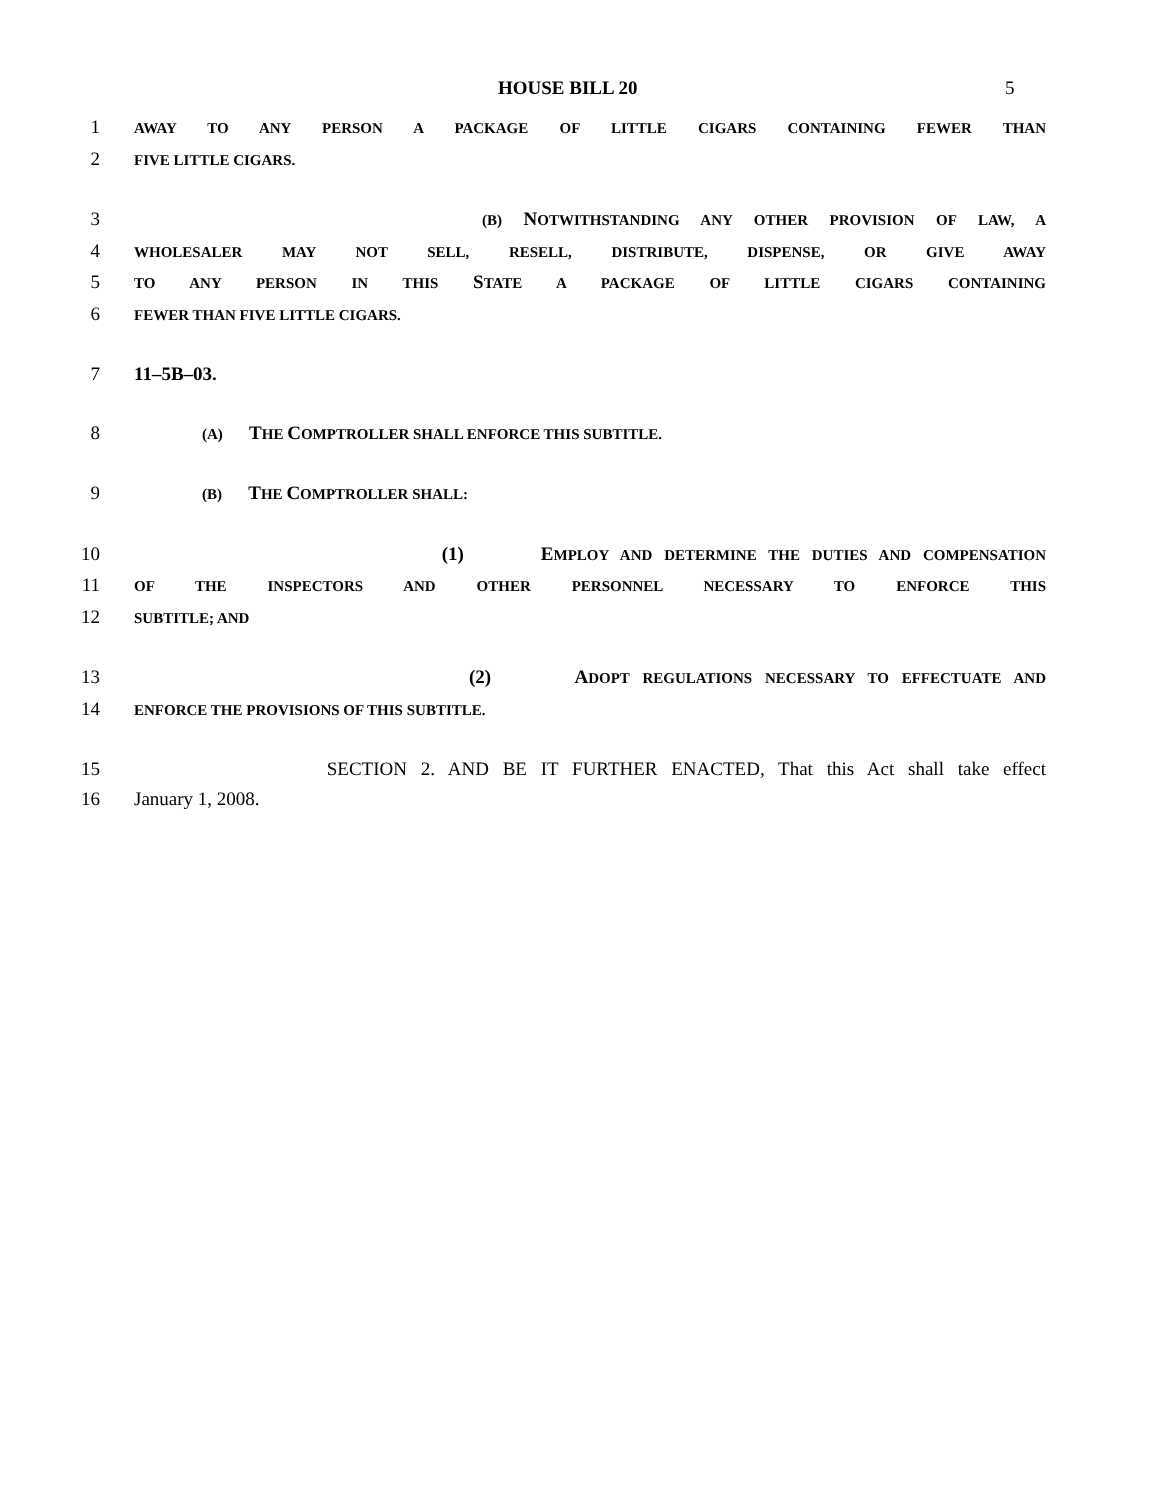HOUSE BILL 20 5
1 AWAY TO ANY PERSON A PACKAGE OF LITTLE CIGARS CONTAINING FEWER THAN
2 FIVE LITTLE CIGARS.
3 (B) NOTWITHSTANDING ANY OTHER PROVISION OF LAW, A
4 WHOLESALER MAY NOT SELL, RESELL, DISTRIBUTE, DISPENSE, OR GIVE AWAY
5 TO ANY PERSON IN THIS STATE A PACKAGE OF LITTLE CIGARS CONTAINING
6 FEWER THAN FIVE LITTLE CIGARS.
7 11–5B–03.
8 (A) THE COMPTROLLER SHALL ENFORCE THIS SUBTITLE.
9 (B) THE COMPTROLLER SHALL:
10 (1) EMPLOY AND DETERMINE THE DUTIES AND COMPENSATION
11 OF THE INSPECTORS AND OTHER PERSONNEL NECESSARY TO ENFORCE THIS
12 SUBTITLE; AND
13 (2) ADOPT REGULATIONS NECESSARY TO EFFECTUATE AND
14 ENFORCE THE PROVISIONS OF THIS SUBTITLE.
15 SECTION 2. AND BE IT FURTHER ENACTED, That this Act shall take effect
16 January 1, 2008.